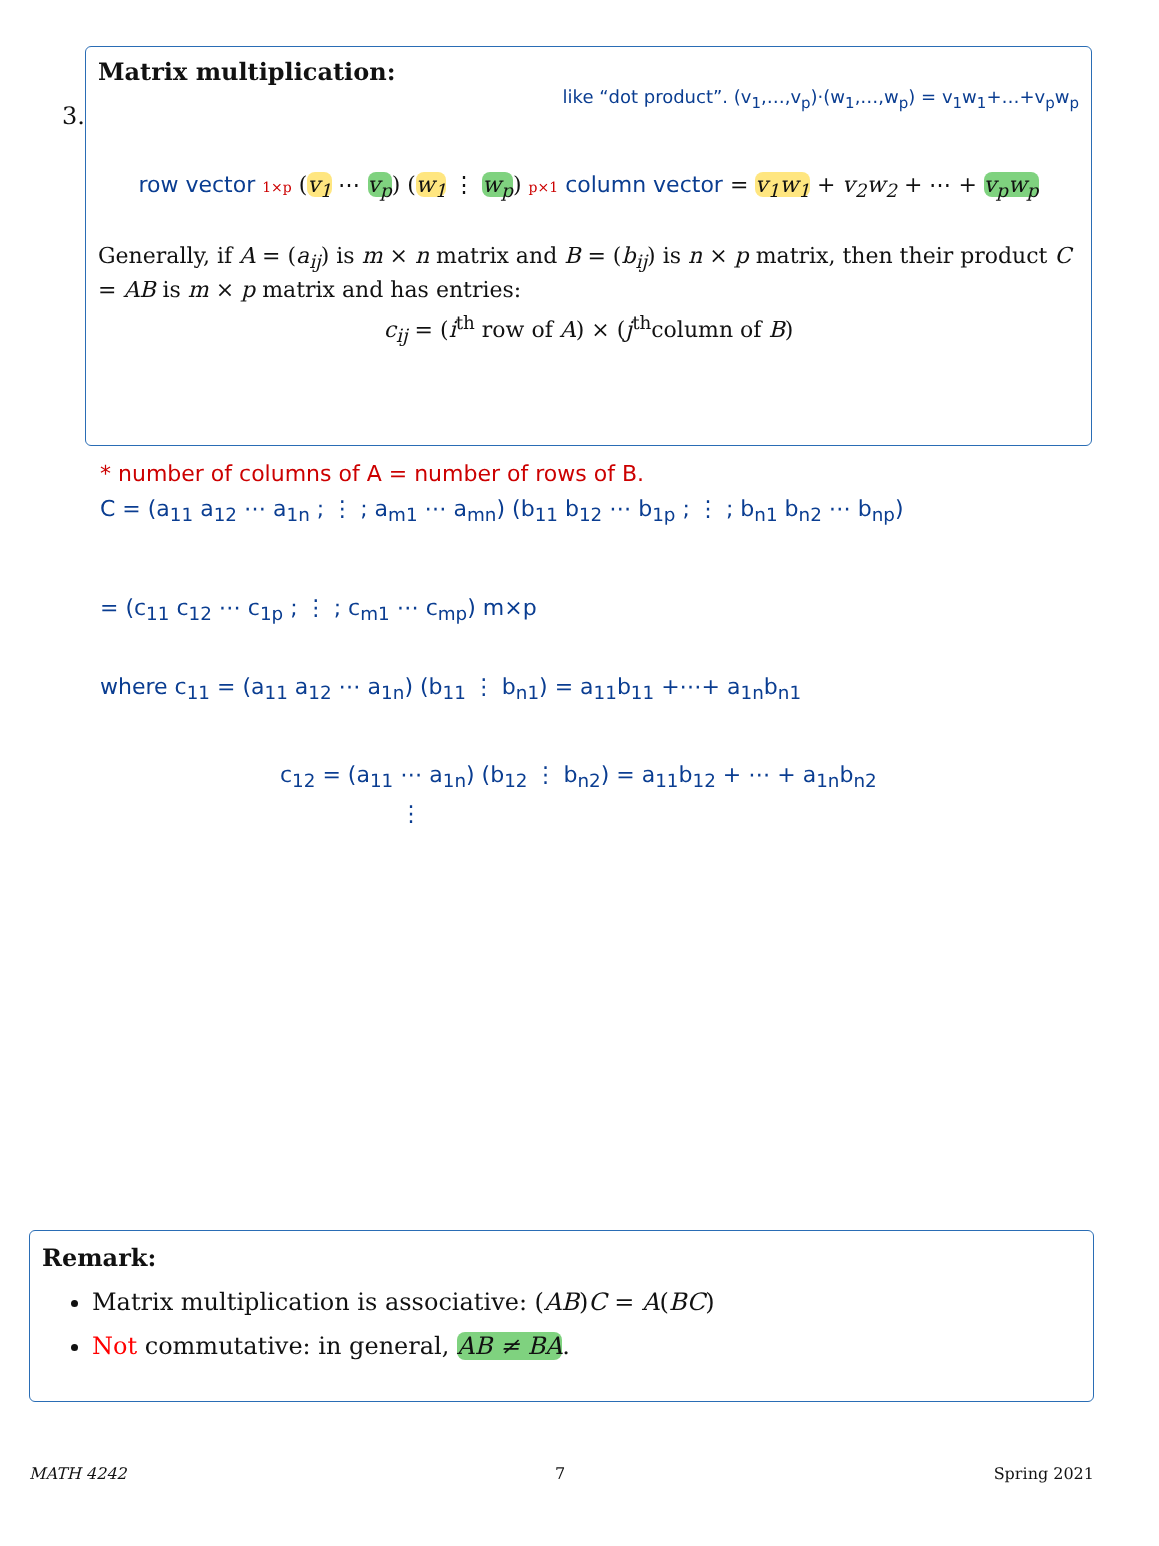3.
Matrix multiplication:
like “dot product”. (v<sub>1</sub>,…,v<sub>p</sub>)·(w<sub>1</sub>,…,w<sub>p</sub>) = v<sub>1</sub>w<sub>1</sub>+…+v<sub>p</sub>w<sub>p</sub>
row vector 1×p (v<sub>1</sub> ⋯ v<sub>p</sub>) (w<sub>1</sub> ⋮ w<sub>p</sub>) p×1 column vector = v<sub>1</sub>w<sub>1</sub> + v<sub>2</sub>w<sub>2</sub> + ⋯ + v<sub>p</sub>w<sub>p</sub>
Generally, if A = (a<sub>ij</sub>) is m × n matrix and B = (b<sub>ij</sub>) is n × p matrix, then their product C = AB is m × p matrix and has entries:
c<sub>ij</sub> = (i<sup>th</sup> row of A) × (j<sup>th</sup>column of B)
* number of columns of A = number of rows of B.
C = (a<sub>11</sub> a<sub>12</sub> ⋯ a<sub>1n</sub> ; ⋮ ; a<sub>m1</sub> ⋯ a<sub>mn</sub>) (b<sub>11</sub> b<sub>12</sub> ⋯ b<sub>1p</sub> ; ⋮ ; b<sub>n1</sub> b<sub>n2</sub> ⋯ b<sub>np</sub>)
= (c<sub>11</sub> c<sub>12</sub> ⋯ c<sub>1p</sub> ; ⋮ ; c<sub>m1</sub> ⋯ c<sub>mp</sub>) m×p
where c<sub>11</sub> = (a<sub>11</sub> a<sub>12</sub> ⋯ a<sub>1n</sub>) (b<sub>11</sub> ⋮ b<sub>n1</sub>) = a<sub>11</sub>b<sub>11</sub> +⋯+ a<sub>1n</sub>b<sub>n1</sub>
c<sub>12</sub> = (a<sub>11</sub> ⋯ a<sub>1n</sub>) (b<sub>12</sub> ⋮ b<sub>n2</sub>) = a<sub>11</sub>b<sub>12</sub> + ⋯ + a<sub>1n</sub>b<sub>n2</sub>
⋮
Remark:
Matrix multiplication is associative: (AB)C = A(BC)
Not commutative: in general, AB ≠ BA.
MATH 4242 7 Spring 2021